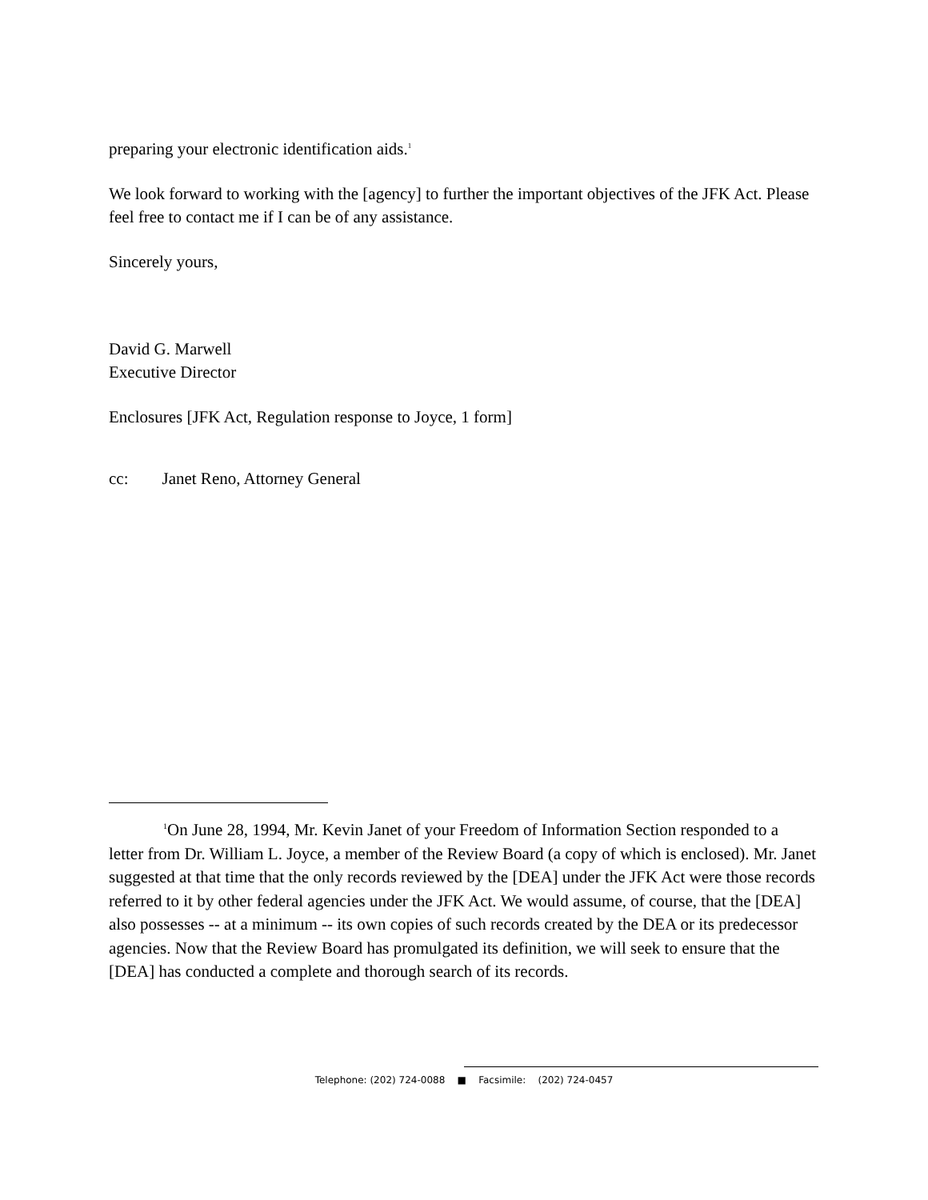preparing your electronic identification aids.<sup>1</sup>
We look forward to working with the [agency] to further the important objectives of the JFK Act. Please feel free to contact me if I can be of any assistance.
Sincerely yours,
David G. Marwell
Executive Director
Enclosures [JFK Act, Regulation response to Joyce, 1 form]
cc: Janet Reno, Attorney General
<sup>1</sup> On June 28, 1994, Mr. Kevin Janet of your Freedom of Information Section responded to a letter from Dr. William L. Joyce, a member of the Review Board (a copy of which is enclosed). Mr. Janet suggested at that time that the only records reviewed by the [DEA] under the JFK Act were those records referred to it by other federal agencies under the JFK Act. We would assume, of course, that the [DEA] also possesses -- at a minimum -- its own copies of such records created by the DEA or its predecessor agencies. Now that the Review Board has promulgated its definition, we will seek to ensure that the [DEA] has conducted a complete and thorough search of its records.
Telephone: (202) 724-0088 ■ Facsimile: (202) 724-0457